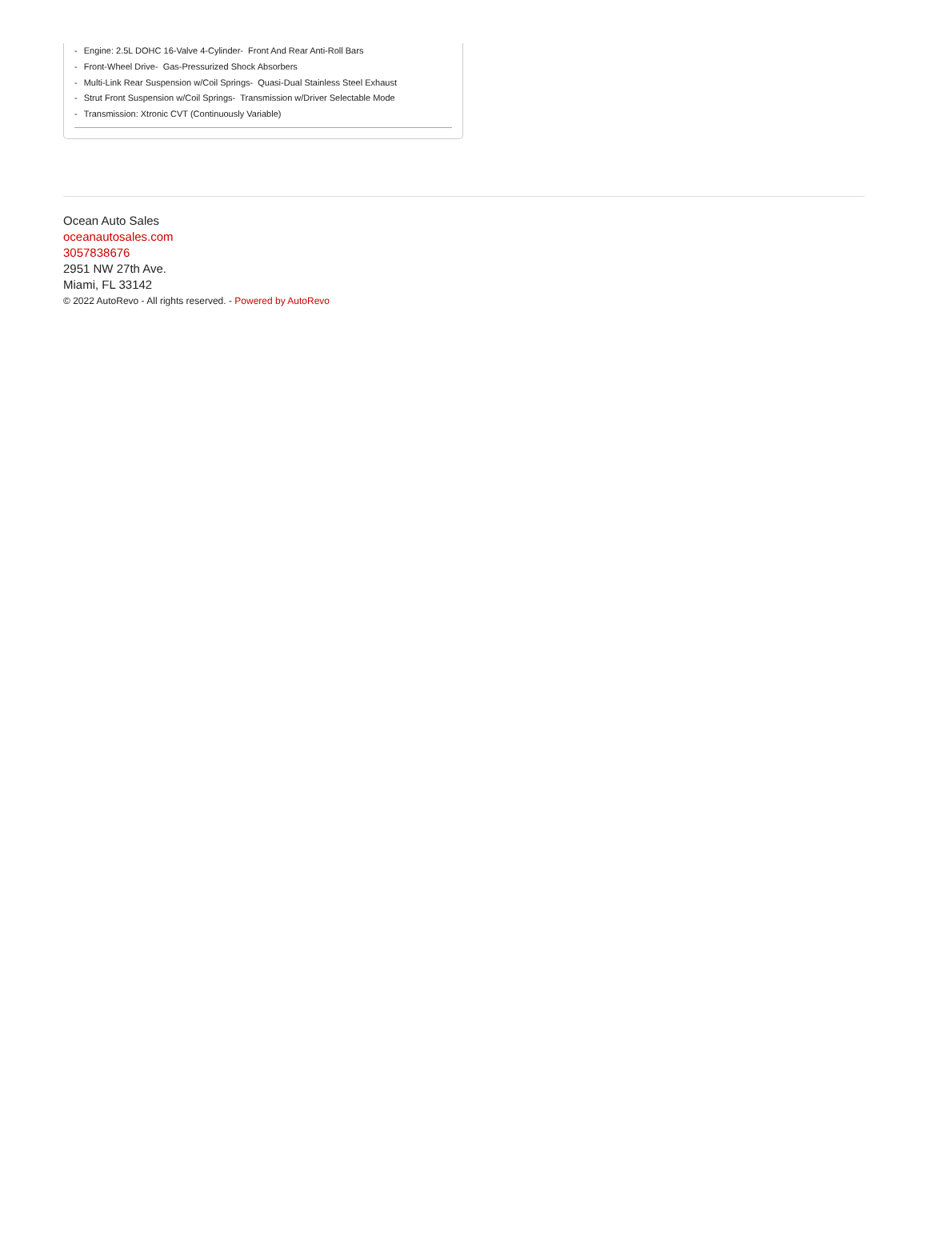- Engine: 2.5L DOHC 16-Valve 4-Cylinder- Front And Rear Anti-Roll Bars
- Front-Wheel Drive- Gas-Pressurized Shock Absorbers
- Multi-Link Rear Suspension w/Coil Springs- Quasi-Dual Stainless Steel Exhaust
- Strut Front Suspension w/Coil Springs- Transmission w/Driver Selectable Mode
- Transmission: Xtronic CVT (Continuously Variable)
Ocean Auto Sales
oceanautosales.com
3057838676
2951 NW 27th Ave.
Miami, FL 33142
© 2022 AutoRevo - All rights reserved. - Powered by AutoRevo